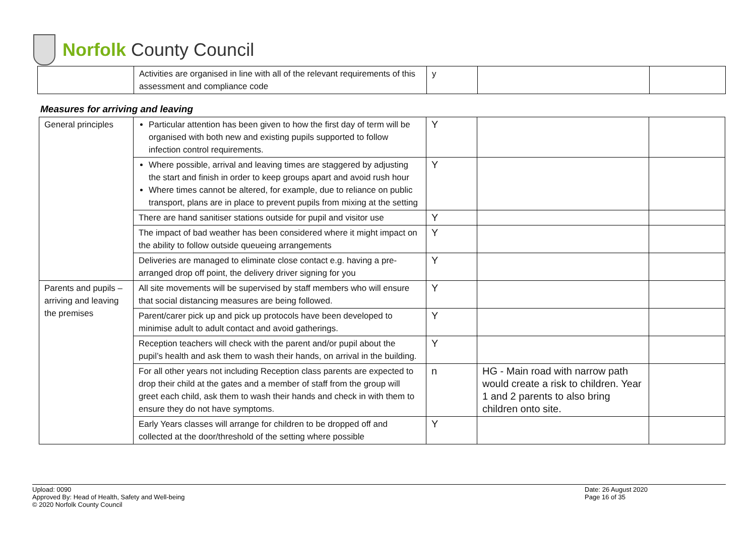Norfolk County Council
| | Activities are organised in line with all of the relevant requirements of this assessment and compliance code | y | | |
Measures for arriving and leaving
| General principles | Particular attention has been given to how the first day of term will be organised with both new and existing pupils supported to follow infection control requirements. | Y | | |
| | Where possible, arrival and leaving times are staggered by adjusting the start and finish in order to keep groups apart and avoid rush hour Where times cannot be altered, for example, due to reliance on public transport, plans are in place to prevent pupils from mixing at the setting | Y | | |
| | There are hand sanitiser stations outside for pupil and visitor use | Y | | |
| | The impact of bad weather has been considered where it might impact on the ability to follow outside queueing arrangements | Y | | |
| | Deliveries are managed to eliminate close contact e.g. having a pre-arranged drop off point, the delivery driver signing for you | Y | | |
| Parents and pupils – arriving and leaving the premises | All site movements will be supervised by staff members who will ensure that social distancing measures are being followed. | Y | | |
| | Parent/carer pick up and pick up protocols have been developed to minimise adult to adult contact and avoid gatherings. | Y | | |
| | Reception teachers will check with the parent and/or pupil about the pupil’s health and ask them to wash their hands, on arrival in the building. | Y | | |
| | For all other years not including Reception class parents are expected to drop their child at the gates and a member of staff from the group will greet each child, ask them to wash their hands and check in with them to ensure they do not have symptoms. | n | HG - Main road with narrow path would create a risk to children. Year 1 and 2 parents to also bring children onto site. | |
| | Early Years classes will arrange for children to be dropped off and collected at the door/threshold of the setting where possible | Y | | |
Upload: 0090
Approved By: Head of Health, Safety and Well-being
© 2020 Norfolk County Council
Date: 26 August 2020
Page 16 of 35